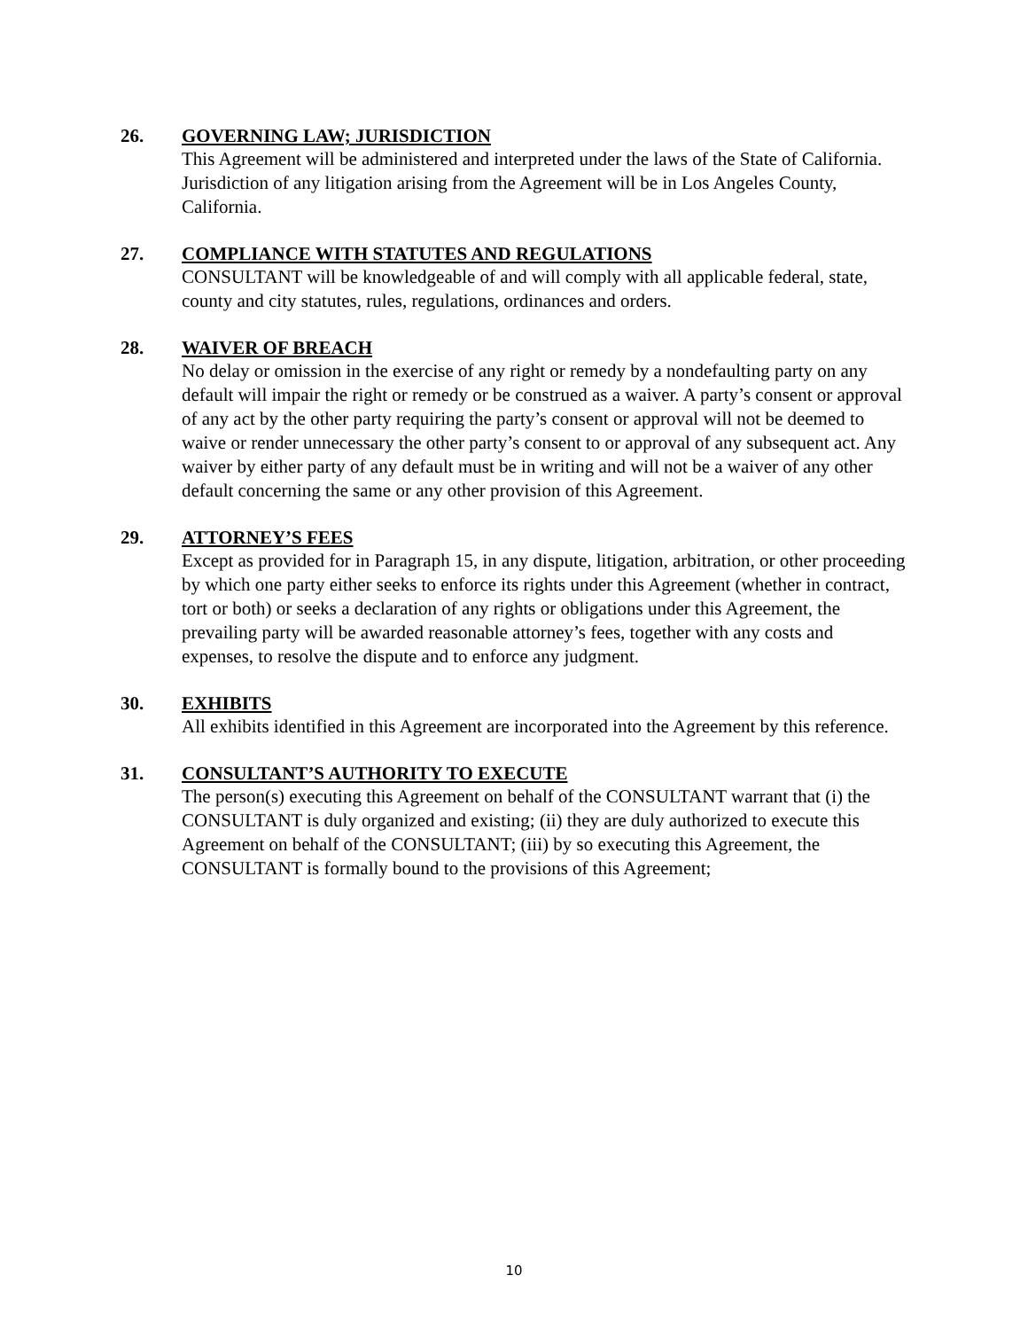26. GOVERNING LAW; JURISDICTION
This Agreement will be administered and interpreted under the laws of the State of California. Jurisdiction of any litigation arising from the Agreement will be in Los Angeles County, California.
27. COMPLIANCE WITH STATUTES AND REGULATIONS
CONSULTANT will be knowledgeable of and will comply with all applicable federal, state, county and city statutes, rules, regulations, ordinances and orders.
28. WAIVER OF BREACH
No delay or omission in the exercise of any right or remedy by a nondefaulting party on any default will impair the right or remedy or be construed as a waiver. A party’s consent or approval of any act by the other party requiring the party’s consent or approval will not be deemed to waive or render unnecessary the other party’s consent to or approval of any subsequent act. Any waiver by either party of any default must be in writing and will not be a waiver of any other default concerning the same or any other provision of this Agreement.
29. ATTORNEY’S FEES
Except as provided for in Paragraph 15, in any dispute, litigation, arbitration, or other proceeding by which one party either seeks to enforce its rights under this Agreement (whether in contract, tort or both) or seeks a declaration of any rights or obligations under this Agreement, the prevailing party will be awarded reasonable attorney’s fees, together with any costs and expenses, to resolve the dispute and to enforce any judgment.
30. EXHIBITS
All exhibits identified in this Agreement are incorporated into the Agreement by this reference.
31. CONSULTANT’S AUTHORITY TO EXECUTE
The person(s) executing this Agreement on behalf of the CONSULTANT warrant that (i) the CONSULTANT is duly organized and existing; (ii) they are duly authorized to execute this Agreement on behalf of the CONSULTANT; (iii) by so executing this Agreement, the CONSULTANT is formally bound to the provisions of this Agreement;
10